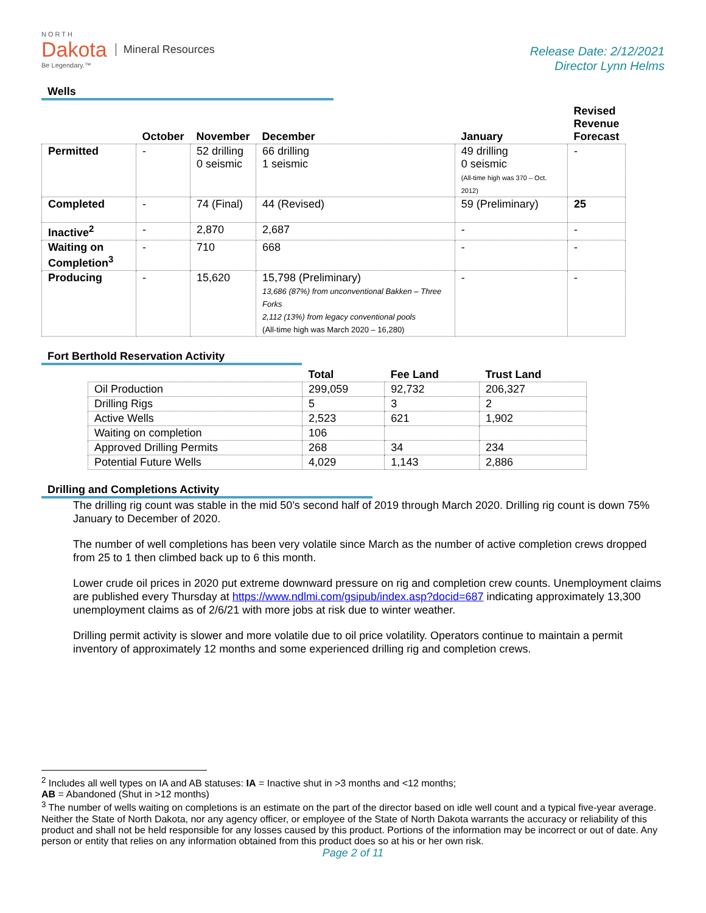NORTH
Dakota
Be Legendary.™
Mineral Resources
Release Date: 2/12/2021
Director Lynn Helms
Wells
| | October | November | December | January | Revised Revenue Forecast |
| --- | --- | --- | --- | --- | --- |
| Permitted | - | 52 drilling 0 seismic | 66 drilling 1 seismic | 49 drilling 0 seismic (All-time high was 370 – Oct. 2012) | - |
| Completed | - | 74 (Final) | 44 (Revised) | 59 (Preliminary) | 25 |
| Inactive<sup>2</sup> | - | 2,870 | 2,687 | - | - |
| Waiting on Completion<sup>3</sup> | - | 710 | 668 | - | - |
| Producing | - | 15,620 | 15,798 (Preliminary) 13,686 (87%) from unconventional Bakken – Three Forks 2,112 (13%) from legacy conventional pools (All-time high was March 2020 – 16,280) | - | - |
Fort Berthold Reservation Activity
| | Total | Fee Land | Trust Land |
| --- | --- | --- | --- |
| Oil Production | 299,059 | 92,732 | 206,327 |
| Drilling Rigs | 5 | 3 | 2 |
| Active Wells | 2,523 | 621 | 1,902 |
| Waiting on completion | 106 | | |
| Approved Drilling Permits | 268 | 34 | 234 |
| Potential Future Wells | 4,029 | 1,143 | 2,886 |
Drilling and Completions Activity
The drilling rig count was stable in the mid 50’s second half of 2019 through March 2020. Drilling rig count is down 75% January to December of 2020.
The number of well completions has been very volatile since March as the number of active completion crews dropped from 25 to 1 then climbed back up to 6 this month.
Lower crude oil prices in 2020 put extreme downward pressure on rig and completion crew counts. Unemployment claims are published every Thursday at https://www.ndlmi.com/gsipub/index.asp?docid=687 indicating approximately 13,300 unemployment claims as of 2/6/21 with more jobs at risk due to winter weather.
Drilling permit activity is slower and more volatile due to oil price volatility. Operators continue to maintain a permit inventory of approximately 12 months and some experienced drilling rig and completion crews.
<sup>2</sup> Includes all well types on IA and AB statuses: IA = Inactive shut in >3 months and <12 months;
AB = Abandoned (Shut in >12 months)
<sup>3</sup> The number of wells waiting on completions is an estimate on the part of the director based on idle well count and a typical five-year average. Neither the State of North Dakota, nor any agency officer, or employee of the State of North Dakota warrants the accuracy or reliability of this product and shall not be held responsible for any losses caused by this product. Portions of the information may be incorrect or out of date. Any person or entity that relies on any information obtained from this product does so at his or her own risk.
Page 2 of 11